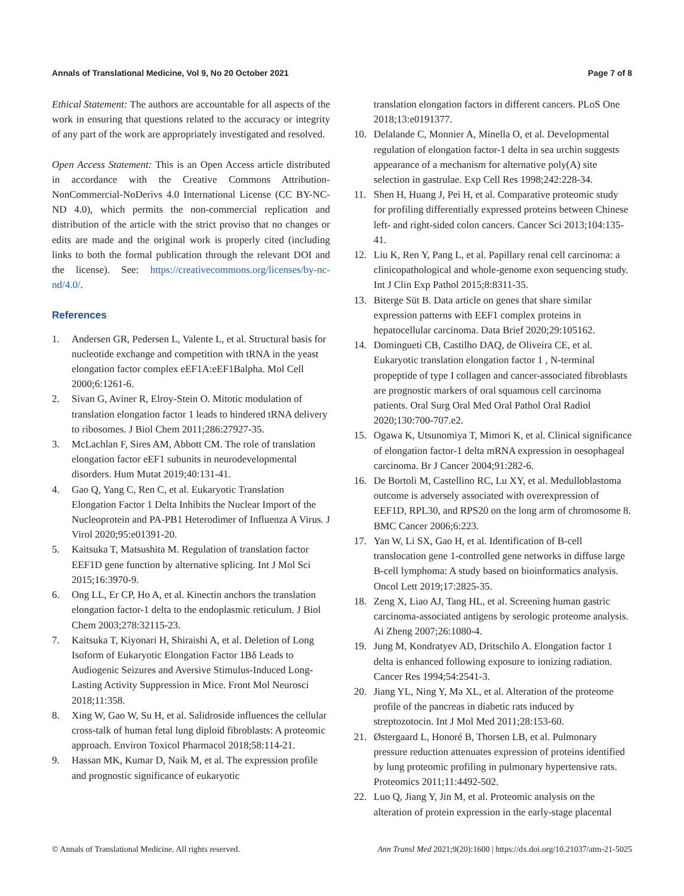Annals of Translational Medicine, Vol 9, No 20 October 2021 Page 7 of 8
Ethical Statement: The authors are accountable for all aspects of the work in ensuring that questions related to the accuracy or integrity of any part of the work are appropriately investigated and resolved.
Open Access Statement: This is an Open Access article distributed in accordance with the Creative Commons Attribution-NonCommercial-NoDerivs 4.0 International License (CC BY-NC-ND 4.0), which permits the non-commercial replication and distribution of the article with the strict proviso that no changes or edits are made and the original work is properly cited (including links to both the formal publication through the relevant DOI and the license). See: https://creativecommons.org/licenses/by-nc-nd/4.0/.
References
1. Andersen GR, Pedersen L, Valente L, et al. Structural basis for nucleotide exchange and competition with tRNA in the yeast elongation factor complex eEF1A:eEF1Balpha. Mol Cell 2000;6:1261-6.
2. Sivan G, Aviner R, Elroy-Stein O. Mitotic modulation of translation elongation factor 1 leads to hindered tRNA delivery to ribosomes. J Biol Chem 2011;286:27927-35.
3. McLachlan F, Sires AM, Abbott CM. The role of translation elongation factor eEF1 subunits in neurodevelopmental disorders. Hum Mutat 2019;40:131-41.
4. Gao Q, Yang C, Ren C, et al. Eukaryotic Translation Elongation Factor 1 Delta Inhibits the Nuclear Import of the Nucleoprotein and PA-PB1 Heterodimer of Influenza A Virus. J Virol 2020;95:e01391-20.
5. Kaitsuka T, Matsushita M. Regulation of translation factor EEF1D gene function by alternative splicing. Int J Mol Sci 2015;16:3970-9.
6. Ong LL, Er CP, Ho A, et al. Kinectin anchors the translation elongation factor-1 delta to the endoplasmic reticulum. J Biol Chem 2003;278:32115-23.
7. Kaitsuka T, Kiyonari H, Shiraishi A, et al. Deletion of Long Isoform of Eukaryotic Elongation Factor 1Bδ Leads to Audiogenic Seizures and Aversive Stimulus-Induced Long-Lasting Activity Suppression in Mice. Front Mol Neurosci 2018;11:358.
8. Xing W, Gao W, Su H, et al. Salidroside influences the cellular cross-talk of human fetal lung diploid fibroblasts: A proteomic approach. Environ Toxicol Pharmacol 2018;58:114-21.
9. Hassan MK, Kumar D, Naik M, et al. The expression profile and prognostic significance of eukaryotic
translation elongation factors in different cancers. PLoS One 2018;13:e0191377.
10. Delalande C, Monnier A, Minella O, et al. Developmental regulation of elongation factor-1 delta in sea urchin suggests appearance of a mechanism for alternative poly(A) site selection in gastrulae. Exp Cell Res 1998;242:228-34.
11. Shen H, Huang J, Pei H, et al. Comparative proteomic study for profiling differentially expressed proteins between Chinese left- and right-sided colon cancers. Cancer Sci 2013;104:135-41.
12. Liu K, Ren Y, Pang L, et al. Papillary renal cell carcinoma: a clinicopathological and whole-genome exon sequencing study. Int J Clin Exp Pathol 2015;8:8311-35.
13. Biterge Süt B. Data article on genes that share similar expression patterns with EEF1 complex proteins in hepatocellular carcinoma. Data Brief 2020;29:105162.
14. Domingueti CB, Castilho DAQ, de Oliveira CE, et al. Eukaryotic translation elongation factor 1 , N-terminal propeptide of type I collagen and cancer-associated fibroblasts are prognostic markers of oral squamous cell carcinoma patients. Oral Surg Oral Med Oral Pathol Oral Radiol 2020;130:700-707.e2.
15. Ogawa K, Utsunomiya T, Mimori K, et al. Clinical significance of elongation factor-1 delta mRNA expression in oesophageal carcinoma. Br J Cancer 2004;91:282-6.
16. De Bortoli M, Castellino RC, Lu XY, et al. Medulloblastoma outcome is adversely associated with overexpression of EEF1D, RPL30, and RPS20 on the long arm of chromosome 8. BMC Cancer 2006;6:223.
17. Yan W, Li SX, Gao H, et al. Identification of B-cell translocation gene 1-controlled gene networks in diffuse large B-cell lymphoma: A study based on bioinformatics analysis. Oncol Lett 2019;17:2825-35.
18. Zeng X, Liao AJ, Tang HL, et al. Screening human gastric carcinoma-associated antigens by serologic proteome analysis. Ai Zheng 2007;26:1080-4.
19. Jung M, Kondratyev AD, Dritschilo A. Elongation factor 1 delta is enhanced following exposure to ionizing radiation. Cancer Res 1994;54:2541-3.
20. Jiang YL, Ning Y, Ma XL, et al. Alteration of the proteome profile of the pancreas in diabetic rats induced by streptozotocin. Int J Mol Med 2011;28:153-60.
21. Østergaard L, Honoré B, Thorsen LB, et al. Pulmonary pressure reduction attenuates expression of proteins identified by lung proteomic profiling in pulmonary hypertensive rats. Proteomics 2011;11:4492-502.
22. Luo Q, Jiang Y, Jin M, et al. Proteomic analysis on the alteration of protein expression in the early-stage placental
© Annals of Translational Medicine. All rights reserved. Ann Transl Med 2021;9(20):1600 | https://dx.doi.org/10.21037/atm-21-5025